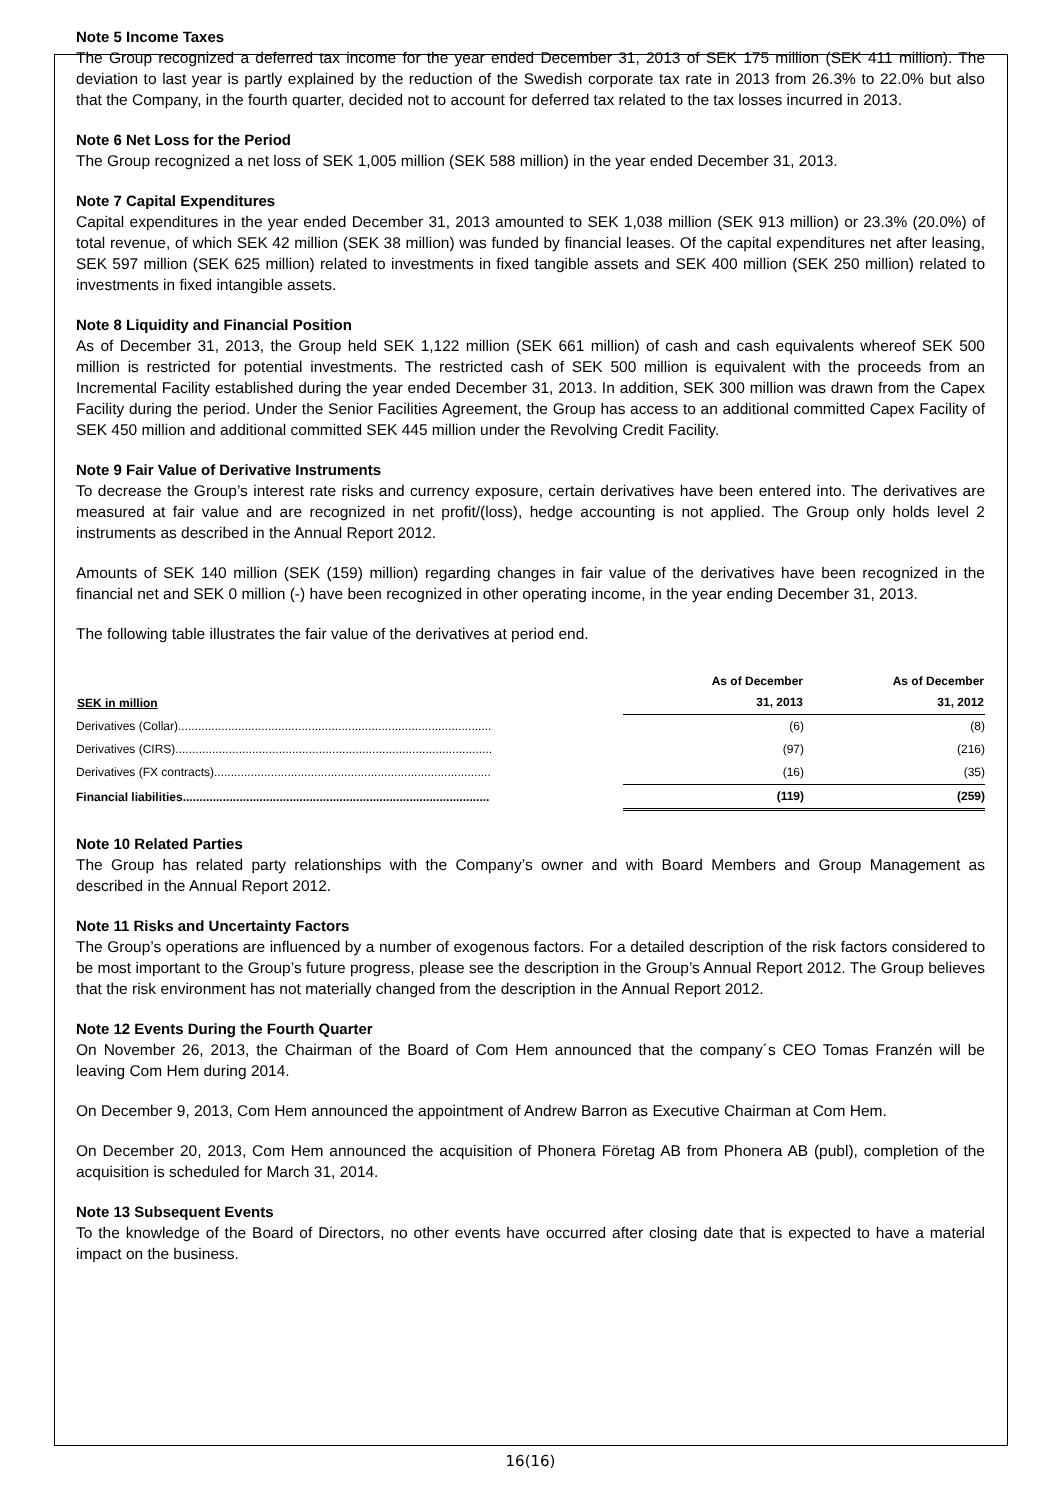Note 5 Income Taxes
The Group recognized a deferred tax income for the year ended December 31, 2013 of SEK 175 million (SEK 411 million). The deviation to last year is partly explained by the reduction of the Swedish corporate tax rate in 2013 from 26.3% to 22.0% but also that the Company, in the fourth quarter, decided not to account for deferred tax related to the tax losses incurred in 2013.
Note 6 Net Loss for the Period
The Group recognized a net loss of SEK 1,005 million (SEK 588 million) in the year ended December 31, 2013.
Note 7 Capital Expenditures
Capital expenditures in the year ended December 31, 2013 amounted to SEK 1,038 million (SEK 913 million) or 23.3% (20.0%) of total revenue, of which SEK 42 million (SEK 38 million) was funded by financial leases. Of the capital expenditures net after leasing, SEK 597 million (SEK 625 million) related to investments in fixed tangible assets and SEK 400 million (SEK 250 million) related to investments in fixed intangible assets.
Note 8 Liquidity and Financial Position
As of December 31, 2013, the Group held SEK 1,122 million (SEK 661 million) of cash and cash equivalents whereof SEK 500 million is restricted for potential investments. The restricted cash of SEK 500 million is equivalent with the proceeds from an Incremental Facility established during the year ended December 31, 2013. In addition, SEK 300 million was drawn from the Capex Facility during the period. Under the Senior Facilities Agreement, the Group has access to an additional committed Capex Facility of SEK 450 million and additional committed SEK 445 million under the Revolving Credit Facility.
Note 9 Fair Value of Derivative Instruments
To decrease the Group’s interest rate risks and currency exposure, certain derivatives have been entered into. The derivatives are measured at fair value and are recognized in net profit/(loss), hedge accounting is not applied. The Group only holds level 2 instruments as described in the Annual Report 2012.
Amounts of SEK 140 million (SEK (159) million) regarding changes in fair value of the derivatives have been recognized in the financial net and SEK 0 million (-) have been recognized in other operating income, in the year ending December 31, 2013.
The following table illustrates the fair value of the derivatives at period end.
| SEK in million | As of December 31, 2013 | As of December 31, 2012 |
| --- | --- | --- |
| Derivatives (Collar).............................................................................................. | (6) | (8) |
| Derivatives (CIRS)............................................................................................... | (97) | (216) |
| Derivatives (FX contracts)................................................................................... | (16) | (35) |
| Financial liabilities............................................................................................ | (119) | (259) |
Note 10 Related Parties
The Group has related party relationships with the Company’s owner and with Board Members and Group Management as described in the Annual Report 2012.
Note 11 Risks and Uncertainty Factors
The Group’s operations are influenced by a number of exogenous factors. For a detailed description of the risk factors considered to be most important to the Group’s future progress, please see the description in the Group’s Annual Report 2012. The Group believes that the risk environment has not materially changed from the description in the Annual Report 2012.
Note 12 Events During the Fourth Quarter
On November 26, 2013, the Chairman of the Board of Com Hem announced that the company´s CEO Tomas Franzén will be leaving Com Hem during 2014.
On December 9, 2013, Com Hem announced the appointment of Andrew Barron as Executive Chairman at Com Hem.
On December 20, 2013, Com Hem announced the acquisition of Phonera Företag AB from Phonera AB (publ), completion of the acquisition is scheduled for March 31, 2014.
Note 13 Subsequent Events
To the knowledge of the Board of Directors, no other events have occurred after closing date that is expected to have a material impact on the business.
16(16)